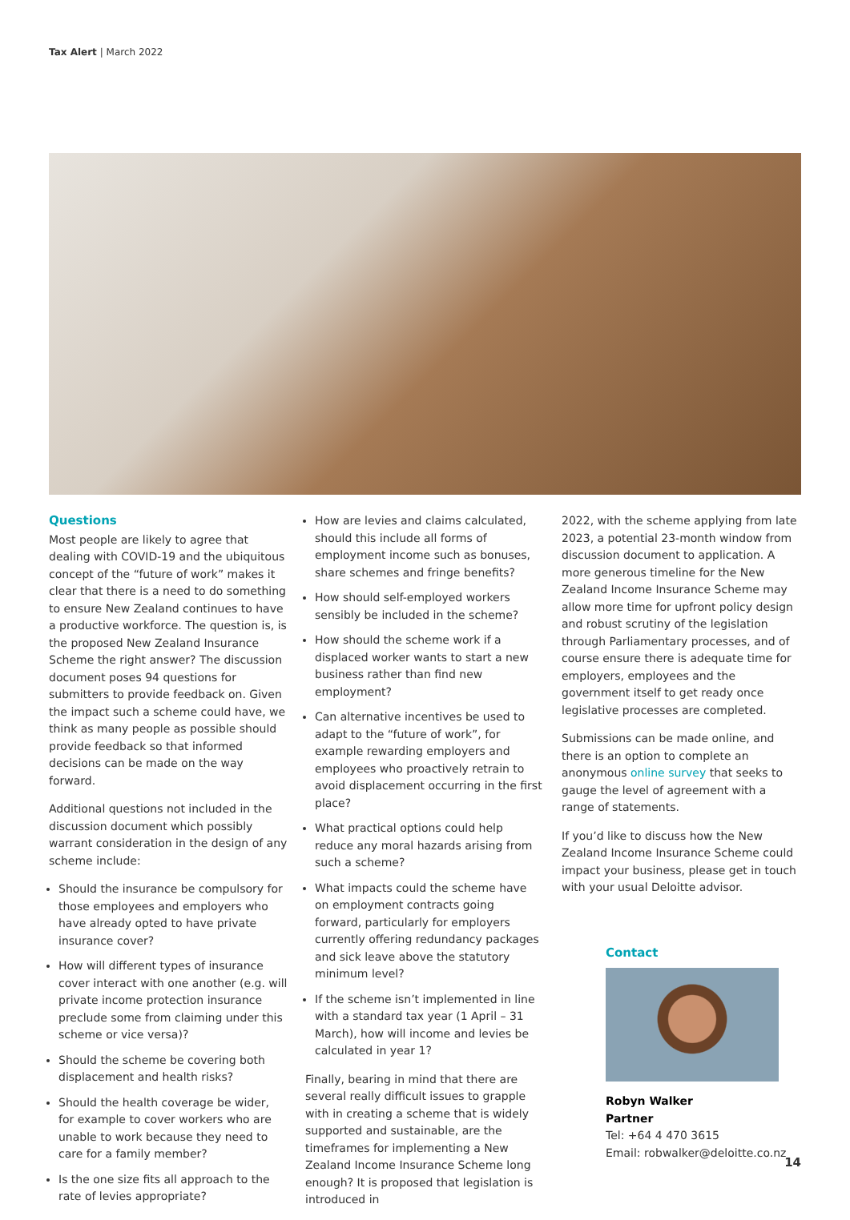Tax Alert | March 2022
Questions
Most people are likely to agree that dealing with COVID-19 and the ubiquitous concept of the “future of work” makes it clear that there is a need to do something to ensure New Zealand continues to have a productive workforce. The question is, is the proposed New Zealand Insurance Scheme the right answer? The discussion document poses 94 questions for submitters to provide feedback on. Given the impact such a scheme could have, we think as many people as possible should provide feedback so that informed decisions can be made on the way forward.
Additional questions not included in the discussion document which possibly warrant consideration in the design of any scheme include:
Should the insurance be compulsory for those employees and employers who have already opted to have private insurance cover?
How will different types of insurance cover interact with one another (e.g. will private income protection insurance preclude some from claiming under this scheme or vice versa)?
Should the scheme be covering both displacement and health risks?
Should the health coverage be wider, for example to cover workers who are unable to work because they need to care for a family member?
Is the one size fits all approach to the rate of levies appropriate?
How are levies and claims calculated, should this include all forms of employment income such as bonuses, share schemes and fringe benefits?
How should self-employed workers sensibly be included in the scheme?
How should the scheme work if a displaced worker wants to start a new business rather than find new employment?
Can alternative incentives be used to adapt to the “future of work”, for example rewarding employers and employees who proactively retrain to avoid displacement occurring in the first place?
What practical options could help reduce any moral hazards arising from such a scheme?
What impacts could the scheme have on employment contracts going forward, particularly for employers currently offering redundancy packages and sick leave above the statutory minimum level?
If the scheme isn’t implemented in line with a standard tax year (1 April – 31 March), how will income and levies be calculated in year 1?
Finally, bearing in mind that there are several really difficult issues to grapple with in creating a scheme that is widely supported and sustainable, are the timeframes for implementing a New Zealand Income Insurance Scheme long enough? It is proposed that legislation is introduced in
2022, with the scheme applying from late 2023, a potential 23-month window from discussion document to application. A more generous timeline for the New Zealand Income Insurance Scheme may allow more time for upfront policy design and robust scrutiny of the legislation through Parliamentary processes, and of course ensure there is adequate time for employers, employees and the government itself to get ready once legislative processes are completed.
Submissions can be made online, and there is an option to complete an anonymous online survey that seeks to gauge the level of agreement with a range of statements.
If you’d like to discuss how the New Zealand Income Insurance Scheme could impact your business, please get in touch with your usual Deloitte advisor.
Contact
Robyn Walker
Partner
Tel: +64 4 470 3615
Email: robwalker@deloitte.co.nz
14